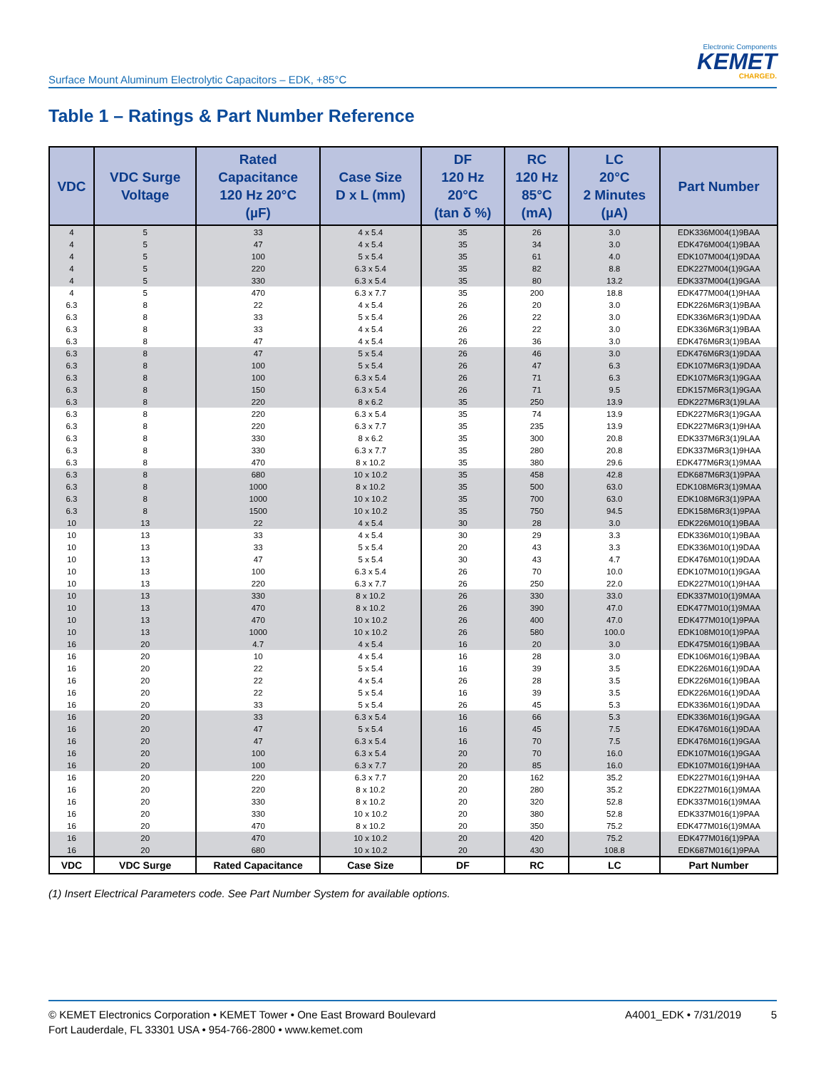Surface Mount Aluminum Electrolytic Capacitors – EDK, +85°C
Electronic Components
KEMET
CHARGED.
Table 1 – Ratings & Part Number Reference
| VDC | VDC Surge Voltage | Rated Capacitance 120 Hz 20°C (µF) | Case Size D x L (mm) | DF 120 Hz 20°C (tan δ %) | RC 120 Hz 85°C (mA) | LC 20°C 2 Minutes (µA) | Part Number |
| --- | --- | --- | --- | --- | --- | --- | --- |
| 4 | 5 | 33 | 4 x 5.4 | 35 | 26 | 3.0 | EDK336M004(1)9BAA |
| 4 | 5 | 47 | 4 x 5.4 | 35 | 34 | 3.0 | EDK476M004(1)9BAA |
| 4 | 5 | 100 | 5 x 5.4 | 35 | 61 | 4.0 | EDK107M004(1)9DAA |
| 4 | 5 | 220 | 6.3 x 5.4 | 35 | 82 | 8.8 | EDK227M004(1)9GAA |
| 4 | 5 | 330 | 6.3 x 5.4 | 35 | 80 | 13.2 | EDK337M004(1)9GAA |
| 4 | 5 | 470 | 6.3 x 7.7 | 35 | 200 | 18.8 | EDK477M004(1)9HAA |
| 6.3 | 8 | 22 | 4 x 5.4 | 26 | 20 | 3.0 | EDK226M6R3(1)9BAA |
| 6.3 | 8 | 33 | 5 x 5.4 | 26 | 22 | 3.0 | EDK336M6R3(1)9DAA |
| 6.3 | 8 | 33 | 4 x 5.4 | 26 | 22 | 3.0 | EDK336M6R3(1)9BAA |
| 6.3 | 8 | 47 | 4 x 5.4 | 26 | 36 | 3.0 | EDK476M6R3(1)9BAA |
| 6.3 | 8 | 47 | 5 x 5.4 | 26 | 46 | 3.0 | EDK476M6R3(1)9DAA |
| 6.3 | 8 | 100 | 5 x 5.4 | 26 | 47 | 6.3 | EDK107M6R3(1)9DAA |
| 6.3 | 8 | 100 | 6.3 x 5.4 | 26 | 71 | 6.3 | EDK107M6R3(1)9GAA |
| 6.3 | 8 | 150 | 6.3 x 5.4 | 26 | 71 | 9.5 | EDK157M6R3(1)9GAA |
| 6.3 | 8 | 220 | 8 x 6.2 | 35 | 250 | 13.9 | EDK227M6R3(1)9LAA |
| 6.3 | 8 | 220 | 6.3 x 5.4 | 35 | 74 | 13.9 | EDK227M6R3(1)9GAA |
| 6.3 | 8 | 220 | 6.3 x 7.7 | 35 | 235 | 13.9 | EDK227M6R3(1)9HAA |
| 6.3 | 8 | 330 | 8 x 6.2 | 35 | 300 | 20.8 | EDK337M6R3(1)9LAA |
| 6.3 | 8 | 330 | 6.3 x 7.7 | 35 | 280 | 20.8 | EDK337M6R3(1)9HAA |
| 6.3 | 8 | 470 | 8 x 10.2 | 35 | 380 | 29.6 | EDK477M6R3(1)9MAA |
| 6.3 | 8 | 680 | 10 x 10.2 | 35 | 458 | 42.8 | EDK687M6R3(1)9PAA |
| 6.3 | 8 | 1000 | 8 x 10.2 | 35 | 500 | 63.0 | EDK108M6R3(1)9MAA |
| 6.3 | 8 | 1000 | 10 x 10.2 | 35 | 700 | 63.0 | EDK108M6R3(1)9PAA |
| 6.3 | 8 | 1500 | 10 x 10.2 | 35 | 750 | 94.5 | EDK158M6R3(1)9PAA |
| 10 | 13 | 22 | 4 x 5.4 | 30 | 28 | 3.0 | EDK226M010(1)9BAA |
| 10 | 13 | 33 | 4 x 5.4 | 30 | 29 | 3.3 | EDK336M010(1)9BAA |
| 10 | 13 | 33 | 5 x 5.4 | 20 | 43 | 3.3 | EDK336M010(1)9DAA |
| 10 | 13 | 47 | 5 x 5.4 | 30 | 43 | 4.7 | EDK476M010(1)9DAA |
| 10 | 13 | 100 | 6.3 x 5.4 | 26 | 70 | 10.0 | EDK107M010(1)9GAA |
| 10 | 13 | 220 | 6.3 x 7.7 | 26 | 250 | 22.0 | EDK227M010(1)9HAA |
| 10 | 13 | 330 | 8 x 10.2 | 26 | 330 | 33.0 | EDK337M010(1)9MAA |
| 10 | 13 | 470 | 8 x 10.2 | 26 | 390 | 47.0 | EDK477M010(1)9MAA |
| 10 | 13 | 470 | 10 x 10.2 | 26 | 400 | 47.0 | EDK477M010(1)9PAA |
| 10 | 13 | 1000 | 10 x 10.2 | 26 | 580 | 100.0 | EDK108M010(1)9PAA |
| 16 | 20 | 4.7 | 4 x 5.4 | 16 | 20 | 3.0 | EDK475M016(1)9BAA |
| 16 | 20 | 10 | 4 x 5.4 | 16 | 28 | 3.0 | EDK106M016(1)9BAA |
| 16 | 20 | 22 | 5 x 5.4 | 16 | 39 | 3.5 | EDK226M016(1)9DAA |
| 16 | 20 | 22 | 4 x 5.4 | 26 | 28 | 3.5 | EDK226M016(1)9BAA |
| 16 | 20 | 22 | 5 x 5.4 | 16 | 39 | 3.5 | EDK226M016(1)9DAA |
| 16 | 20 | 33 | 5 x 5.4 | 26 | 45 | 5.3 | EDK336M016(1)9DAA |
| 16 | 20 | 33 | 6.3 x 5.4 | 16 | 66 | 5.3 | EDK336M016(1)9GAA |
| 16 | 20 | 47 | 5 x 5.4 | 16 | 45 | 7.5 | EDK476M016(1)9DAA |
| 16 | 20 | 47 | 6.3 x 5.4 | 16 | 70 | 7.5 | EDK476M016(1)9GAA |
| 16 | 20 | 100 | 6.3 x 5.4 | 20 | 70 | 16.0 | EDK107M016(1)9GAA |
| 16 | 20 | 100 | 6.3 x 7.7 | 20 | 85 | 16.0 | EDK107M016(1)9HAA |
| 16 | 20 | 220 | 6.3 x 7.7 | 20 | 162 | 35.2 | EDK227M016(1)9HAA |
| 16 | 20 | 220 | 8 x 10.2 | 20 | 280 | 35.2 | EDK227M016(1)9MAA |
| 16 | 20 | 330 | 8 x 10.2 | 20 | 320 | 52.8 | EDK337M016(1)9MAA |
| 16 | 20 | 330 | 10 x 10.2 | 20 | 380 | 52.8 | EDK337M016(1)9PAA |
| 16 | 20 | 470 | 8 x 10.2 | 20 | 350 | 75.2 | EDK477M016(1)9MAA |
| 16 | 20 | 470 | 10 x 10.2 | 20 | 420 | 75.2 | EDK477M016(1)9PAA |
| 16 | 20 | 680 | 10 x 10.2 | 20 | 430 | 108.8 | EDK687M016(1)9PAA |
| VDC | VDC Surge | Rated Capacitance | Case Size | DF | RC | LC | Part Number |
(1) Insert Electrical Parameters code. See Part Number System for available options.
© KEMET Electronics Corporation • KEMET Tower • One East Broward Boulevard
Fort Lauderdale, FL 33301 USA • 954-766-2800 • www.kemet.com
A4001_EDK • 7/31/2019 5